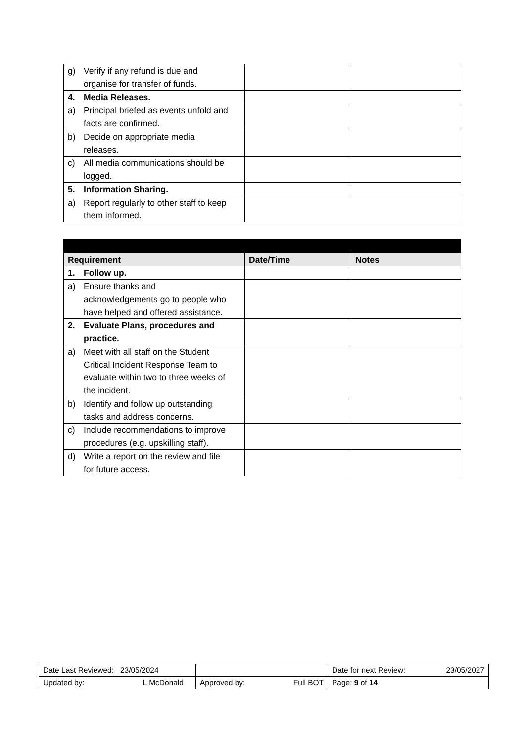| g) Verify if any refund is due and organise for transfer of funds. | | |
| 4. Media Releases. | | |
| a) Principal briefed as events unfold and facts are confirmed. | | |
| b) Decide on appropriate media releases. | | |
| c) All media communications should be logged. | | |
| 5. Information Sharing. | | |
| a) Report regularly to other staff to keep them informed. | | |
| Requirement | Date/Time | Notes |
| --- | --- | --- |
| 1. Follow up. | | |
| a) Ensure thanks and acknowledgements go to people who have helped and offered assistance. | | |
| 2. Evaluate Plans, procedures and practice. | | |
| a) Meet with all staff on the Student Critical Incident Response Team to evaluate within two to three weeks of the incident. | | |
| b) Identify and follow up outstanding tasks and address concerns. | | |
| c) Include recommendations to improve procedures (e.g. upskilling staff). | | |
| d) Write a report on the review and file for future access. | | |
| Date Last Reviewed: 23/05/2024 | | Date for next Review: 23/05/2027 |
| Updated by: L McDonald | Approved by: Full BOT | Page: 9 of 14 |